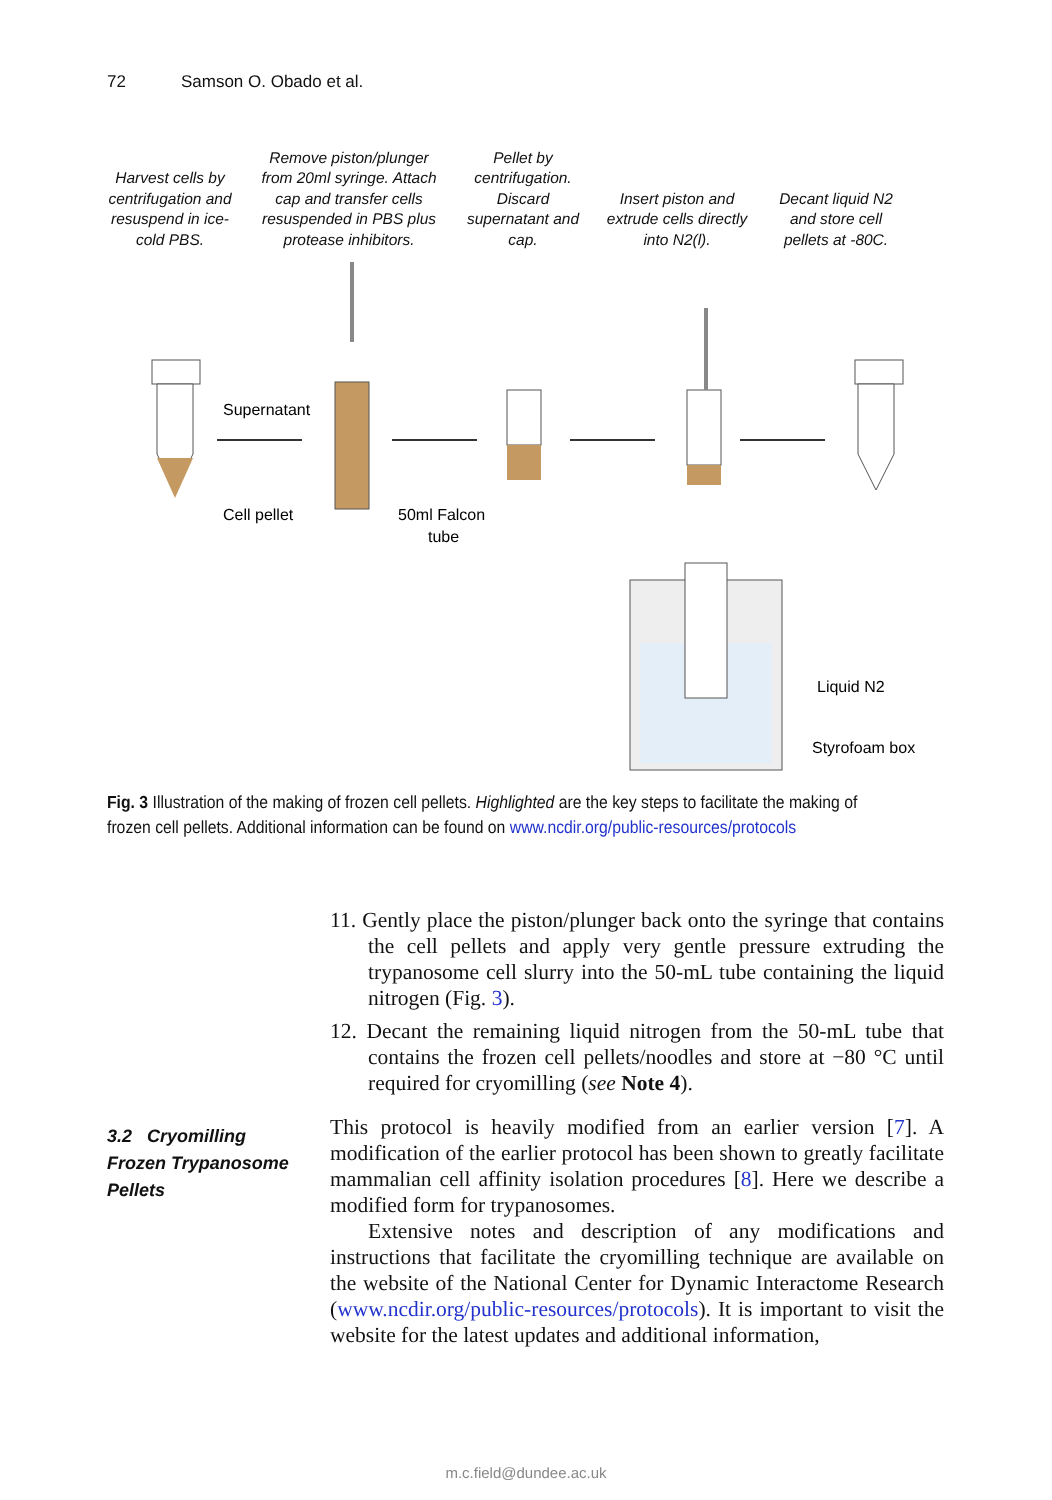72 Samson O. Obado et al.
Harvest cells by centrifugation and resuspend in ice-cold PBS.
Remove piston/plunger from 20ml syringe. Attach cap and transfer cells resuspended in PBS plus protease inhibitors.
Pellet by centrifugation. Discard supernatant and cap.
Insert piston and extrude cells directly into N2(l).
Decant liquid N2 and store cell pellets at -80C.
Supernatant
Cell pellet
50ml Falcon
tube
Liquid N2
Styrofoam box
Fig. 3 Illustration of the making of frozen cell pellets. Highlighted are the key steps to facilitate the making of frozen cell pellets. Additional information can be found on www.ncdir.org/public-resources/protocols
3.2 Cryomilling
Frozen Trypanosome
Pellets
11. Gently place the piston/plunger back onto the syringe that contains the cell pellets and apply very gentle pressure extruding the trypanosome cell slurry into the 50-mL tube containing the liquid nitrogen (Fig. 3).
12. Decant the remaining liquid nitrogen from the 50-mL tube that contains the frozen cell pellets/noodles and store at −80 °C until required for cryomilling (see Note 4).
This protocol is heavily modified from an earlier version [7]. A modification of the earlier protocol has been shown to greatly facilitate mammalian cell affinity isolation procedures [8]. Here we describe a modified form for trypanosomes.
Extensive notes and description of any modifications and instructions that facilitate the cryomilling technique are available on the website of the National Center for Dynamic Interactome Research (www.ncdir.org/public-resources/protocols). It is important to visit the website for the latest updates and additional information,
m.c.field@dundee.ac.uk